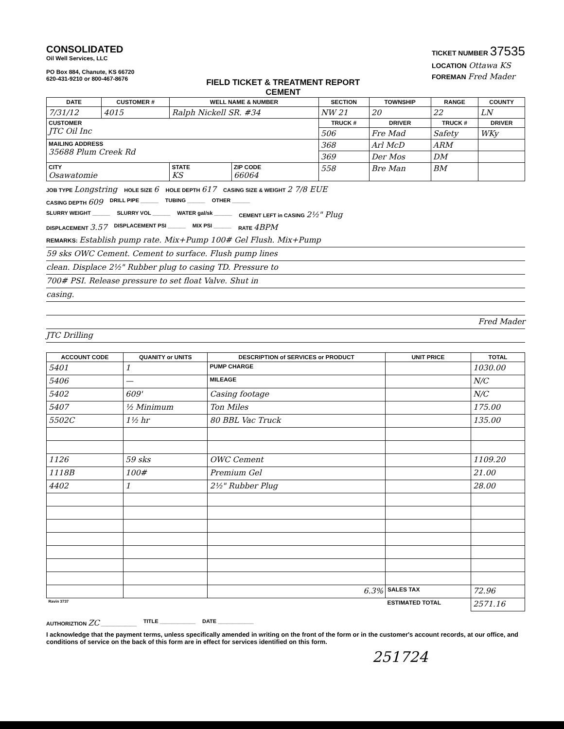CONSOLIDATED
Oil Well Services, LLC
PO Box 884, Chanute, KS 66720
620-431-9210 or 800-467-8676
FIELD TICKET & TREATMENT REPORT
CEMENT
TICKET NUMBER 37535
LOCATION Ottawa KS
FOREMAN Fred Mader
| DATE | CUSTOMER # | WELL NAME & NUMBER | | SECTION | TOWNSHIP | RANGE | COUNTY |
| --- | --- | --- | --- | --- | --- | --- | --- |
| 7/31/12 | 4015 | Ralph Nickell SR. #34 | | NW 21 | 20 | 22 | LN |
| CUSTOMER JTC Oil Inc | | | | TRUCK # | DRIVER | TRUCK # | DRIVER |
| | | | | 506 | Fre Mad | Safety | WKy |
| MAILING ADDRESS 35688 Plum Creek Rd | | | | 368 | Arl McD | ARM | |
| | | | | 369 | Der Mos | DM | |
| CITY Osawatomie | | STATE KS | ZIP CODE 66064 | 558 | Bre Man | BM | |
JOB TYPE Longstring HOLE SIZE 6 HOLE DEPTH 617 CASING SIZE & WEIGHT 2 7/8 EUE
CASING DEPTH 609 DRILL PIPE ______ TUBING ______ OTHER ______
SLURRY WEIGHT ______ SLURRY VOL ______ WATER gal/sk ______ CEMENT LEFT in CASING 2½" Plug
DISPLACEMENT 3.57 DISPLACEMENT PSI ______ MIX PSI ______ RATE 4BPM
REMARKS: Establish pump rate. Mix+Pump 100# Gel Flush. Mix+Pump
59 sks OWC Cement. Cement to surface. Flush pump lines
clean. Displace 2½" Rubber plug to casing TD. Pressure to
700# PSI. Release pressure to set float Valve. Shut in
casing.
Fred Mader
JTC Drilling
| ACCOUNT CODE | QUANITY or UNITS | DESCRIPTION of SERVICES or PRODUCT | UNIT PRICE | TOTAL |
| --- | --- | --- | --- | --- |
| 5401 | 1 | PUMP CHARGE | | 1030.00 |
| 5406 | — | MILEAGE | | N/C |
| 5402 | 609' | Casing footage | | N/C |
| 5407 | ½ Minimum | Ton Miles | | 175.00 |
| 5502C | 1½ hr | 80 BBL Vac Truck | | 135.00 |
| 1126 | 59 sks | OWC Cement | | 1109.20 |
| 1118B | 100# | Premium Gel | | 21.00 |
| 4402 | 1 | 2½" Rubber Plug | | 28.00 |
| | | 6.3% | SALES TAX | 72.96 |
| Ravin 3737 | | | ESTIMATED TOTAL | 2571.16 |
AUTHORIZTION ZC ____________ TITLE ____________ DATE ____________
I acknowledge that the payment terms, unless specifically amended in writing on the front of the form or in the customer's account records, at our office, and conditions of service on the back of this form are in effect for services identified on this form.
251724